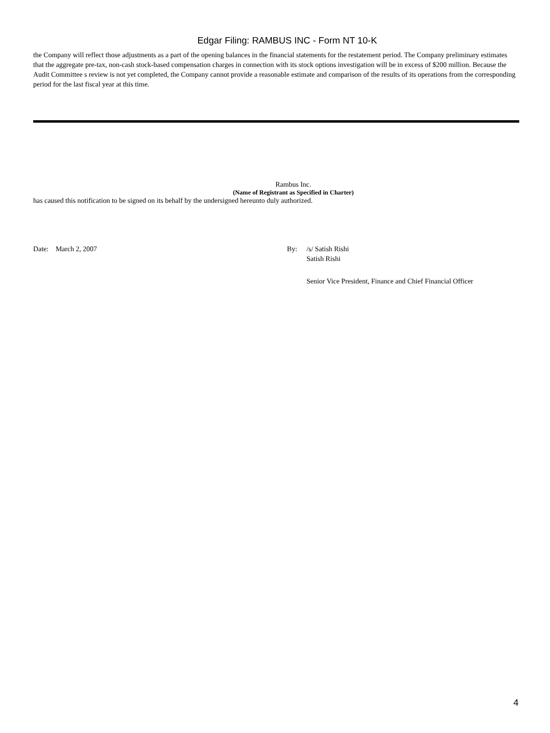Edgar Filing: RAMBUS INC - Form NT 10-K
the Company will reflect those adjustments as a part of the opening balances in the financial statements for the restatement period. The Company preliminary estimates that the aggregate pre-tax, non-cash stock-based compensation charges in connection with its stock options investigation will be in excess of $200 million. Because the Audit Committee s review is not yet completed, the Company cannot provide a reasonable estimate and comparison of the results of its operations from the corresponding period for the last fiscal year at this time.
Rambus Inc.
(Name of Registrant as Specified in Charter)
has caused this notification to be signed on its behalf by the undersigned hereunto duly authorized.
Date: March 2, 2007 By: /s/ Satish Rishi
Satish Rishi
Senior Vice President, Finance and Chief Financial Officer
4